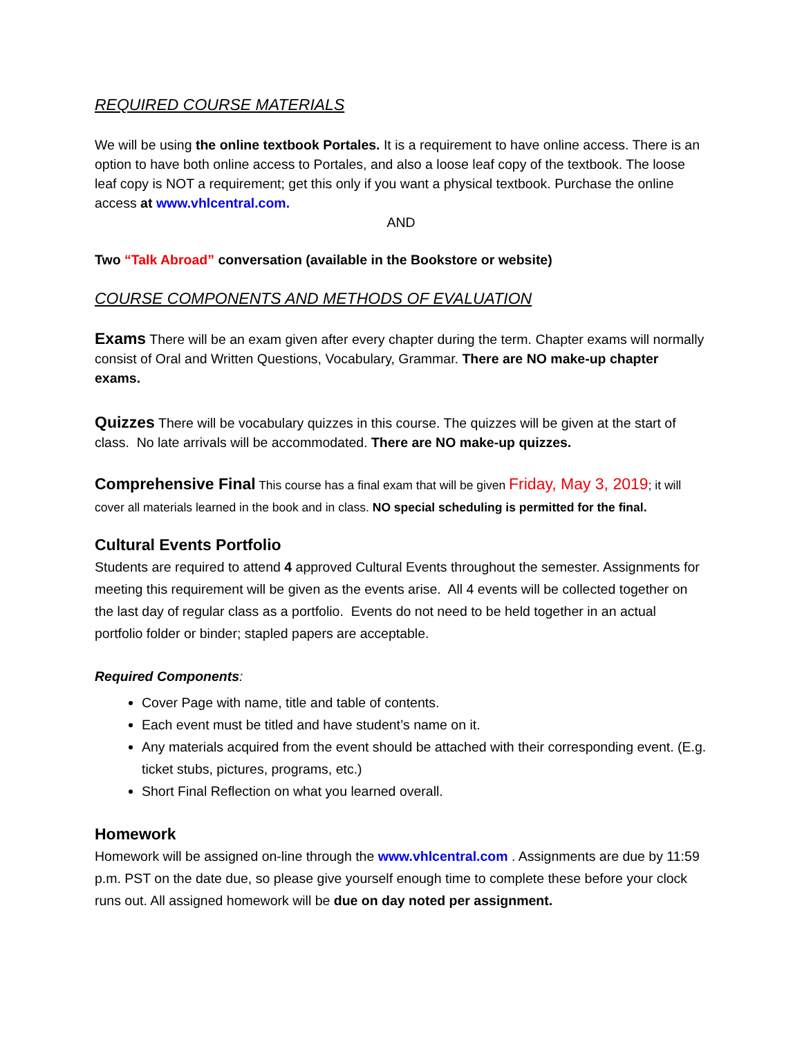REQUIRED COURSE MATERIALS
We will be using the online textbook Portales. It is a requirement to have online access. There is an option to have both online access to Portales, and also a loose leaf copy of the textbook. The loose leaf copy is NOT a requirement; get this only if you want a physical textbook. Purchase the online access at www.vhlcentral.com.
AND
Two “Talk Abroad” conversation (available in the Bookstore or website)
COURSE COMPONENTS AND METHODS OF EVALUATION
Exams There will be an exam given after every chapter during the term. Chapter exams will normally consist of Oral and Written Questions, Vocabulary, Grammar. There are NO make-up chapter exams.
Quizzes There will be vocabulary quizzes in this course. The quizzes will be given at the start of class. No late arrivals will be accommodated. There are NO make-up quizzes.
Comprehensive Final This course has a final exam that will be given Friday, May 3, 2019; it will cover all materials learned in the book and in class. NO special scheduling is permitted for the final.
Cultural Events Portfolio
Students are required to attend 4 approved Cultural Events throughout the semester. Assignments for meeting this requirement will be given as the events arise. All 4 events will be collected together on the last day of regular class as a portfolio. Events do not need to be held together in an actual portfolio folder or binder; stapled papers are acceptable.
Required Components:
Cover Page with name, title and table of contents.
Each event must be titled and have student’s name on it.
Any materials acquired from the event should be attached with their corresponding event. (E.g. ticket stubs, pictures, programs, etc.)
Short Final Reflection on what you learned overall.
Homework
Homework will be assigned on-line through the www.vhlcentral.com . Assignments are due by 11:59 p.m. PST on the date due, so please give yourself enough time to complete these before your clock runs out. All assigned homework will be due on day noted per assignment.